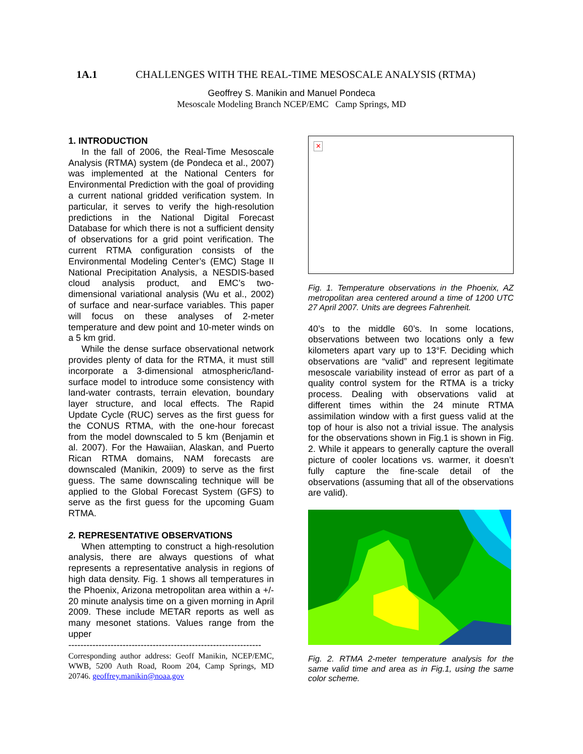1A.1 CHALLENGES WITH THE REAL-TIME MESOSCALE ANALYSIS (RTMA)
Geoffrey S. Manikin and Manuel Pondeca
Mesoscale Modeling Branch NCEP/EMC Camp Springs, MD
1. INTRODUCTION
In the fall of 2006, the Real-Time Mesoscale Analysis (RTMA) system (de Pondeca et al., 2007) was implemented at the National Centers for Environmental Prediction with the goal of providing a current national gridded verification system. In particular, it serves to verify the high-resolution predictions in the National Digital Forecast Database for which there is not a sufficient density of observations for a grid point verification. The current RTMA configuration consists of the Environmental Modeling Center’s (EMC) Stage II National Precipitation Analysis, a NESDIS-based cloud analysis product, and EMC’s two-dimensional variational analysis (Wu et al., 2002) of surface and near-surface variables. This paper will focus on these analyses of 2-meter temperature and dew point and 10-meter winds on a 5 km grid.
While the dense surface observational network provides plenty of data for the RTMA, it must still incorporate a 3-dimensional atmospheric/land-surface model to introduce some consistency with land-water contrasts, terrain elevation, boundary layer structure, and local effects. The Rapid Update Cycle (RUC) serves as the first guess for the CONUS RTMA, with the one-hour forecast from the model downscaled to 5 km (Benjamin et al. 2007). For the Hawaiian, Alaskan, and Puerto Rican RTMA domains, NAM forecasts are downscaled (Manikin, 2009) to serve as the first guess. The same downscaling technique will be applied to the Global Forecast System (GFS) to serve as the first guess for the upcoming Guam RTMA.
2. REPRESENTATIVE OBSERVATIONS
When attempting to construct a high-resolution analysis, there are always questions of what represents a representative analysis in regions of high data density. Fig. 1 shows all temperatures in the Phoenix, Arizona metropolitan area within a +/- 20 minute analysis time on a given morning in April 2009. These include METAR reports as well as many mesonet stations. Values range from the upper
----------------------------------------------------------------
Corresponding author address: Geoff Manikin, NCEP/EMC, WWB, 5200 Auth Road, Room 204, Camp Springs, MD 20746. geoffrey.manikin@noaa.gov
✕
Fig. 1. Temperature observations in the Phoenix, AZ metropolitan area centered around a time of 1200 UTC 27 April 2007. Units are degrees Fahrenheit.
40’s to the middle 60’s. In some locations, observations between two locations only a few kilometers apart vary up to 13°F. Deciding which observations are “valid” and represent legitimate mesoscale variability instead of error as part of a quality control system for the RTMA is a tricky process. Dealing with observations valid at different times within the 24 minute RTMA assimilation window with a first guess valid at the top of hour is also not a trivial issue. The analysis for the observations shown in Fig.1 is shown in Fig. 2. While it appears to generally capture the overall picture of cooler locations vs. warmer, it doesn’t fully capture the fine-scale detail of the observations (assuming that all of the observations are valid).
Fig. 2. RTMA 2-meter temperature analysis for the same valid time and area as in Fig.1, using the same color scheme.